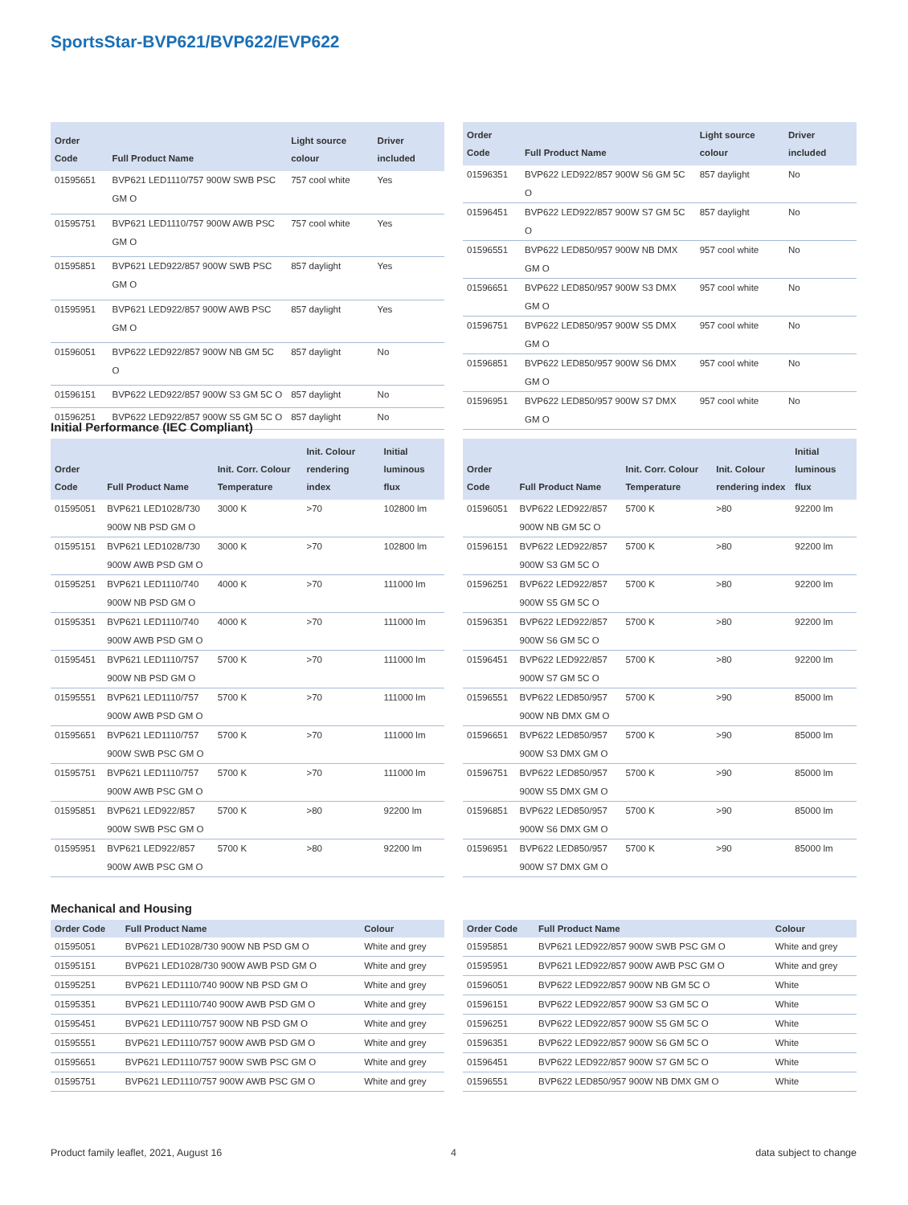SportsStar-BVP621/BVP622/EVP622
| Order Code | Full Product Name | Light source colour | Driver included |
| --- | --- | --- | --- |
| 01595651 | BVP621 LED1110/757 900W SWB PSC GM O | 757 cool white | Yes |
| 01595751 | BVP621 LED1110/757 900W AWB PSC GM O | 757 cool white | Yes |
| 01595851 | BVP621 LED922/857 900W SWB PSC GM O | 857 daylight | Yes |
| 01595951 | BVP621 LED922/857 900W AWB PSC GM O | 857 daylight | Yes |
| 01596051 | BVP622 LED922/857 900W NB GM 5C O | 857 daylight | No |
| 01596151 | BVP622 LED922/857 900W S3 GM 5C O | 857 daylight | No |
| 01596251 | BVP622 LED922/857 900W S5 GM 5C O | 857 daylight | No |
| Order Code | Full Product Name | Light source colour | Driver included |
| --- | --- | --- | --- |
| 01596351 | BVP622 LED922/857 900W S6 GM 5C O | 857 daylight | No |
| 01596451 | BVP622 LED922/857 900W S7 GM 5C O | 857 daylight | No |
| 01596551 | BVP622 LED850/957 900W NB DMX GM O | 957 cool white | No |
| 01596651 | BVP622 LED850/957 900W S3 DMX GM O | 957 cool white | No |
| 01596751 | BVP622 LED850/957 900W S5 DMX GM O | 957 cool white | No |
| 01596851 | BVP622 LED850/957 900W S6 DMX GM O | 957 cool white | No |
| 01596951 | BVP622 LED850/957 900W S7 DMX GM O | 957 cool white | No |
Initial Performance (IEC Compliant)
| Order Code | Full Product Name | Init. Corr. Colour Temperature | Init. Colour rendering index | Initial luminous flux |
| --- | --- | --- | --- | --- |
| 01595051 | BVP621 LED1028/730 900W NB PSD GM O | 3000 K | >70 | 102800 lm |
| 01595151 | BVP621 LED1028/730 900W AWB PSD GM O | 3000 K | >70 | 102800 lm |
| 01595251 | BVP621 LED1110/740 900W NB PSD GM O | 4000 K | >70 | 111000 lm |
| 01595351 | BVP621 LED1110/740 900W AWB PSD GM O | 4000 K | >70 | 111000 lm |
| 01595451 | BVP621 LED1110/757 900W NB PSD GM O | 5700 K | >70 | 111000 lm |
| 01595551 | BVP621 LED1110/757 900W AWB PSD GM O | 5700 K | >70 | 111000 lm |
| 01595651 | BVP621 LED1110/757 900W SWB PSC GM O | 5700 K | >70 | 111000 lm |
| 01595751 | BVP621 LED1110/757 900W AWB PSC GM O | 5700 K | >70 | 111000 lm |
| 01595851 | BVP621 LED922/857 900W SWB PSC GM O | 5700 K | >80 | 92200 lm |
| 01595951 | BVP621 LED922/857 900W AWB PSC GM O | 5700 K | >80 | 92200 lm |
| Order Code | Full Product Name | Init. Corr. Colour Temperature | Init. Colour rendering index | Initial luminous flux |
| --- | --- | --- | --- | --- |
| 01596051 | BVP622 LED922/857 900W NB GM 5C O | 5700 K | >80 | 92200 lm |
| 01596151 | BVP622 LED922/857 900W S3 GM 5C O | 5700 K | >80 | 92200 lm |
| 01596251 | BVP622 LED922/857 900W S5 GM 5C O | 5700 K | >80 | 92200 lm |
| 01596351 | BVP622 LED922/857 900W S6 GM 5C O | 5700 K | >80 | 92200 lm |
| 01596451 | BVP622 LED922/857 900W S7 GM 5C O | 5700 K | >80 | 92200 lm |
| 01596551 | BVP622 LED850/957 900W NB DMX GM O | 5700 K | >90 | 85000 lm |
| 01596651 | BVP622 LED850/957 900W S3 DMX GM O | 5700 K | >90 | 85000 lm |
| 01596751 | BVP622 LED850/957 900W S5 DMX GM O | 5700 K | >90 | 85000 lm |
| 01596851 | BVP622 LED850/957 900W S6 DMX GM O | 5700 K | >90 | 85000 lm |
| 01596951 | BVP622 LED850/957 900W S7 DMX GM O | 5700 K | >90 | 85000 lm |
Mechanical and Housing
| Order Code | Full Product Name | Colour |
| --- | --- | --- |
| 01595051 | BVP621 LED1028/730 900W NB PSD GM O | White and grey |
| 01595151 | BVP621 LED1028/730 900W AWB PSD GM O | White and grey |
| 01595251 | BVP621 LED1110/740 900W NB PSD GM O | White and grey |
| 01595351 | BVP621 LED1110/740 900W AWB PSD GM O | White and grey |
| 01595451 | BVP621 LED1110/757 900W NB PSD GM O | White and grey |
| 01595551 | BVP621 LED1110/757 900W AWB PSD GM O | White and grey |
| 01595651 | BVP621 LED1110/757 900W SWB PSC GM O | White and grey |
| 01595751 | BVP621 LED1110/757 900W AWB PSC GM O | White and grey |
| Order Code | Full Product Name | Colour |
| --- | --- | --- |
| 01595851 | BVP621 LED922/857 900W SWB PSC GM O | White and grey |
| 01595951 | BVP621 LED922/857 900W AWB PSC GM O | White and grey |
| 01596051 | BVP622 LED922/857 900W NB GM 5C O | White |
| 01596151 | BVP622 LED922/857 900W S3 GM 5C O | White |
| 01596251 | BVP622 LED922/857 900W S5 GM 5C O | White |
| 01596351 | BVP622 LED922/857 900W S6 GM 5C O | White |
| 01596451 | BVP622 LED922/857 900W S7 GM 5C O | White |
| 01596551 | BVP622 LED850/957 900W NB DMX GM O | White |
Product family leaflet, 2021, August 16
4 data subject to change